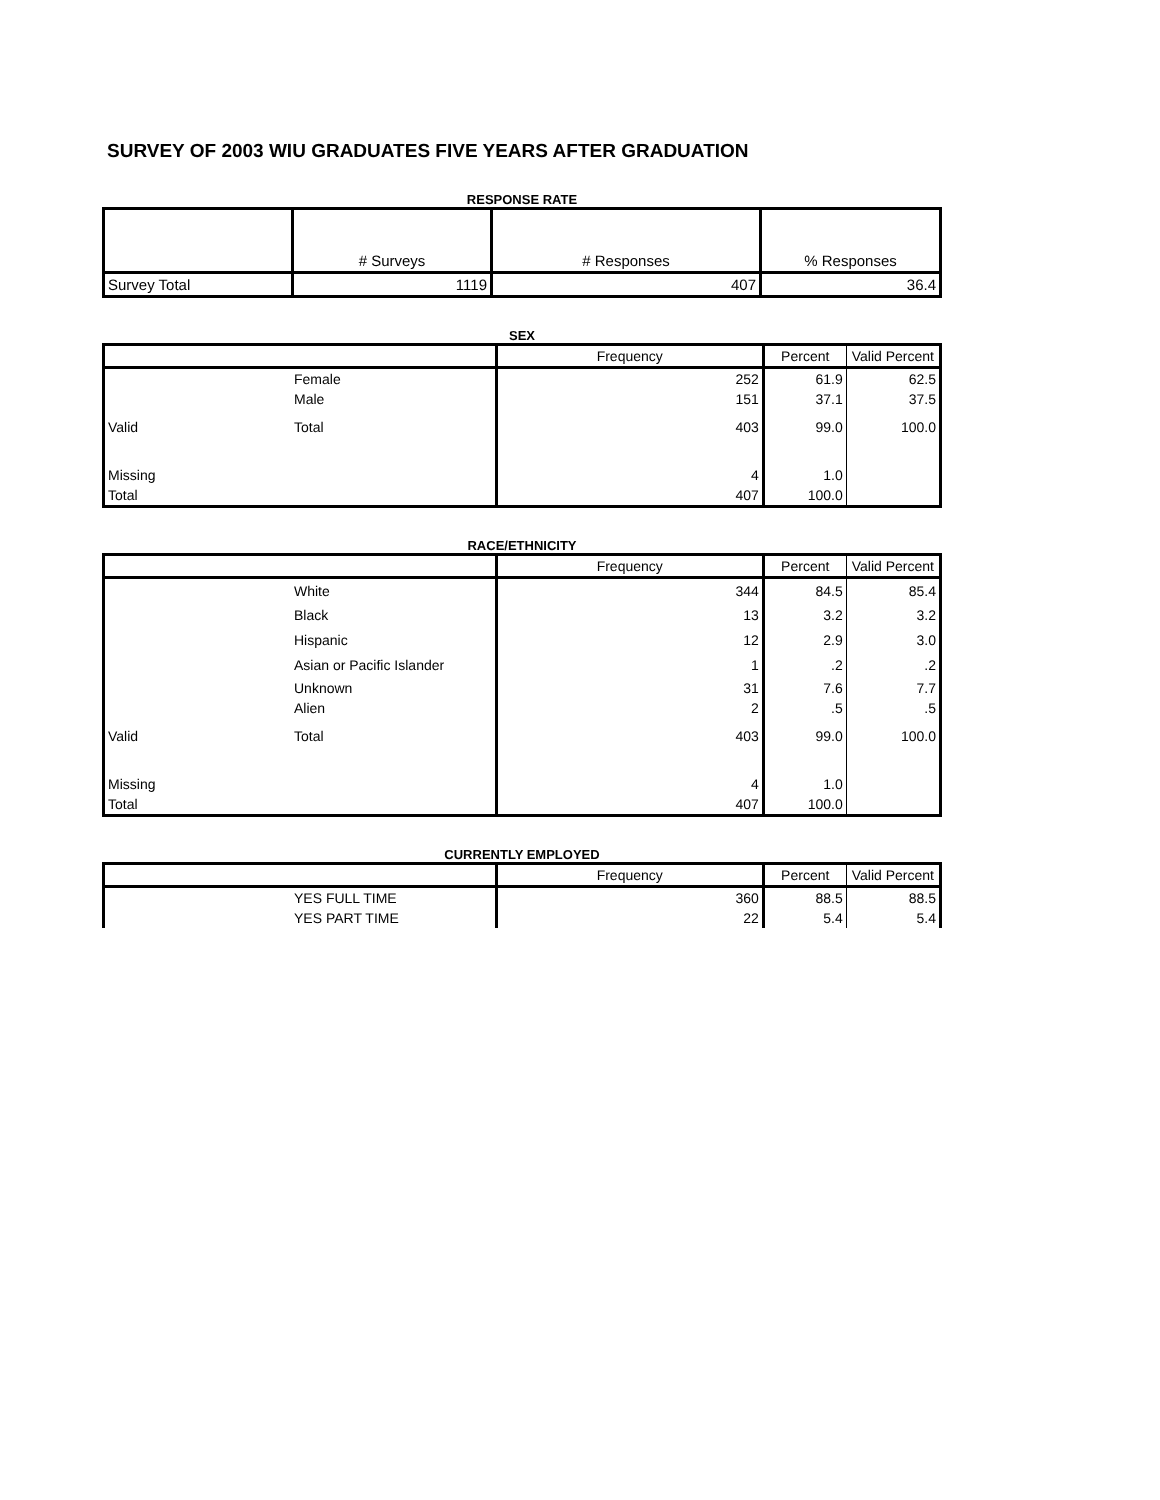SURVEY OF 2003 WIU GRADUATES FIVE YEARS AFTER GRADUATION
RESPONSE RATE
| | # Surveys | # Responses | % Responses |
| --- | --- | --- | --- |
| Survey Total | 1119 | 407 | 36.4 |
SEX
| | | Frequency | Percent | Valid Percent |
| --- | --- | --- | --- | --- |
| | Female | 252 | 61.9 | 62.5 |
| | Male | 151 | 37.1 | 37.5 |
| Valid | Total | 403 | 99.0 | 100.0 |
| Missing | | 4 | 1.0 | |
| Total | | 407 | 100.0 | |
RACE/ETHNICITY
| | | Frequency | Percent | Valid Percent |
| --- | --- | --- | --- | --- |
| | White | 344 | 84.5 | 85.4 |
| | Black | 13 | 3.2 | 3.2 |
| | Hispanic | 12 | 2.9 | 3.0 |
| | Asian or Pacific Islander | 1 | .2 | .2 |
| | Unknown | 31 | 7.6 | 7.7 |
| | Alien | 2 | .5 | .5 |
| Valid | Total | 403 | 99.0 | 100.0 |
| Missing | | 4 | 1.0 | |
| Total | | 407 | 100.0 | |
CURRENTLY EMPLOYED
| | | Frequency | Percent | Valid Percent |
| --- | --- | --- | --- | --- |
| | YES FULL TIME | 360 | 88.5 | 88.5 |
| | YES PART TIME | 22 | 5.4 | 5.4 |